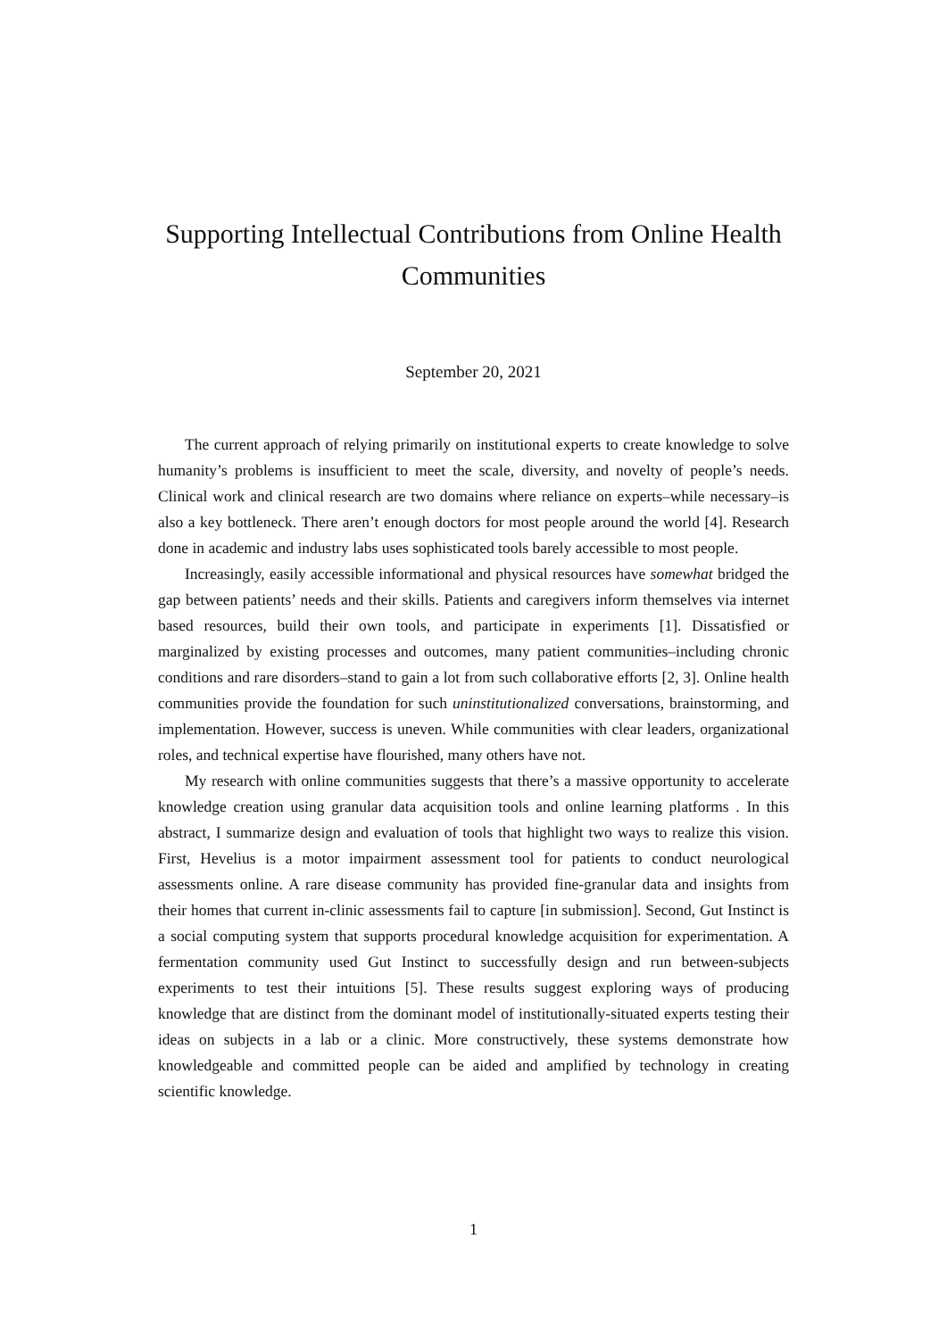Supporting Intellectual Contributions from Online Health Communities
September 20, 2021
The current approach of relying primarily on institutional experts to create knowledge to solve humanity’s problems is insufficient to meet the scale, diversity, and novelty of people’s needs. Clinical work and clinical research are two domains where reliance on experts–while necessary–is also a key bottleneck. There aren’t enough doctors for most people around the world [4]. Research done in academic and industry labs uses sophisticated tools barely accessible to most people.
Increasingly, easily accessible informational and physical resources have somewhat bridged the gap between patients’ needs and their skills. Patients and caregivers inform themselves via internet based resources, build their own tools, and participate in experiments [1]. Dissatisfied or marginalized by existing processes and outcomes, many patient communities–including chronic conditions and rare disorders–stand to gain a lot from such collaborative efforts [2, 3]. Online health communities provide the foundation for such uninstitutionalized conversations, brainstorming, and implementation. However, success is uneven. While communities with clear leaders, organizational roles, and technical expertise have flourished, many others have not.
My research with online communities suggests that there’s a massive opportunity to accelerate knowledge creation using granular data acquisition tools and online learning platforms . In this abstract, I summarize design and evaluation of tools that highlight two ways to realize this vision. First, Hevelius is a motor impairment assessment tool for patients to conduct neurological assessments online. A rare disease community has provided fine-granular data and insights from their homes that current in-clinic assessments fail to capture [in submission]. Second, Gut Instinct is a social computing system that supports procedural knowledge acquisition for experimentation. A fermentation community used Gut Instinct to successfully design and run between-subjects experiments to test their intuitions [5]. These results suggest exploring ways of producing knowledge that are distinct from the dominant model of institutionally-situated experts testing their ideas on subjects in a lab or a clinic. More constructively, these systems demonstrate how knowledgeable and committed people can be aided and amplified by technology in creating scientific knowledge.
1